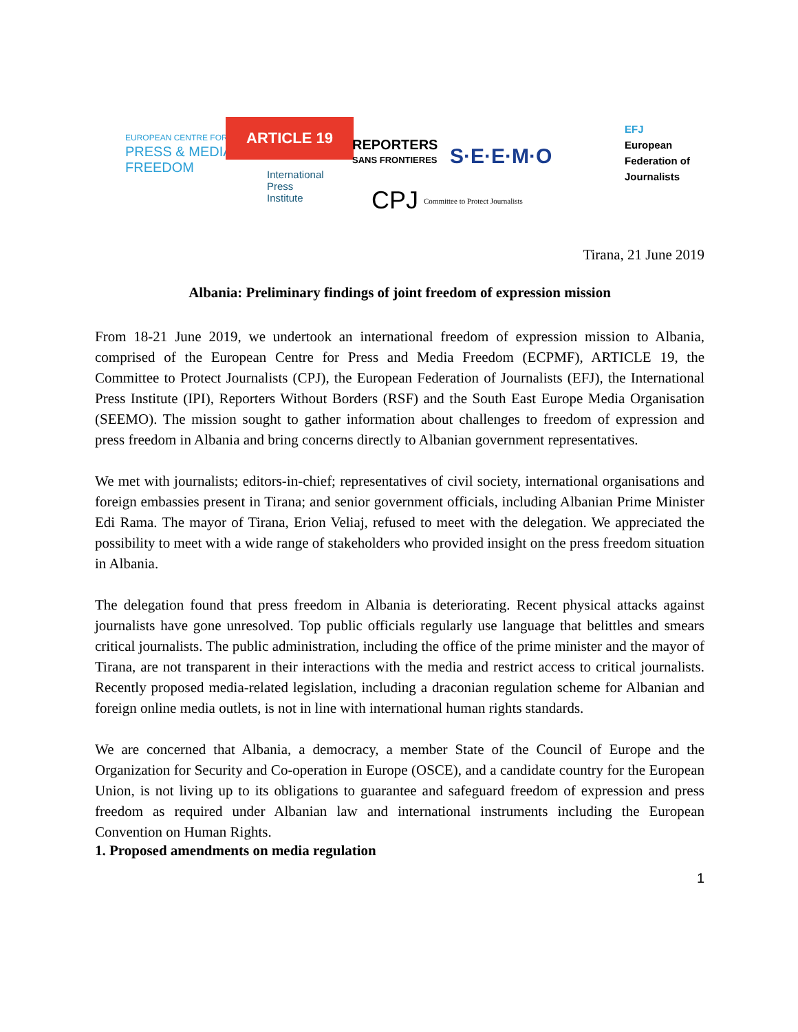EUROPEAN CENTRE FOR
PRESS & MEDIA
FREEDOM
ARTICLE 19
REPORTERS
SANS FRONTIERES
S·E·E·M·O
EFJ
European
Federation of
Journalists
International
Press
Institute
CPJ
Committee to Protect Journalists
Tirana, 21 June 2019
Albania: Preliminary findings of joint freedom of expression mission
From 18-21 June 2019, we undertook an international freedom of expression mission to Albania, comprised of the European Centre for Press and Media Freedom (ECPMF), ARTICLE 19, the Committee to Protect Journalists (CPJ), the European Federation of Journalists (EFJ), the International Press Institute (IPI), Reporters Without Borders (RSF) and the South East Europe Media Organisation (SEEMO). The mission sought to gather information about challenges to freedom of expression and press freedom in Albania and bring concerns directly to Albanian government representatives.
We met with journalists; editors-in-chief; representatives of civil society, international organisations and foreign embassies present in Tirana; and senior government officials, including Albanian Prime Minister Edi Rama. The mayor of Tirana, Erion Veliaj, refused to meet with the delegation. We appreciated the possibility to meet with a wide range of stakeholders who provided insight on the press freedom situation in Albania.
The delegation found that press freedom in Albania is deteriorating. Recent physical attacks against journalists have gone unresolved. Top public officials regularly use language that belittles and smears critical journalists. The public administration, including the office of the prime minister and the mayor of Tirana, are not transparent in their interactions with the media and restrict access to critical journalists. Recently proposed media-related legislation, including a draconian regulation scheme for Albanian and foreign online media outlets, is not in line with international human rights standards.
We are concerned that Albania, a democracy, a member State of the Council of Europe and the Organization for Security and Co-operation in Europe (OSCE), and a candidate country for the European Union, is not living up to its obligations to guarantee and safeguard freedom of expression and press freedom as required under Albanian law and international instruments including the European Convention on Human Rights.
1. Proposed amendments on media regulation
1